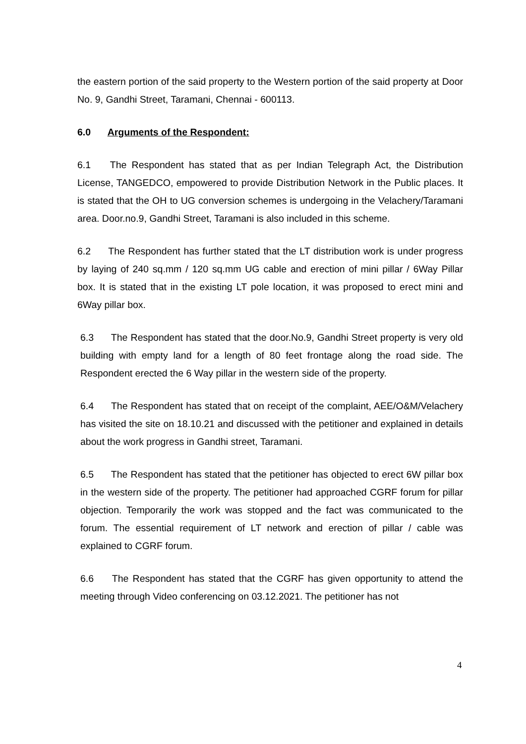the eastern portion of the said property to the Western portion of the said property at Door No. 9, Gandhi Street, Taramani, Chennai - 600113.
6.0 Arguments of the Respondent:
6.1 The Respondent has stated that as per Indian Telegraph Act, the Distribution License, TANGEDCO, empowered to provide Distribution Network in the Public places. It is stated that the OH to UG conversion schemes is undergoing in the Velachery/Taramani area. Door.no.9, Gandhi Street, Taramani is also included in this scheme.
6.2 The Respondent has further stated that the LT distribution work is under progress by laying of 240 sq.mm / 120 sq.mm UG cable and erection of mini pillar / 6Way Pillar box. It is stated that in the existing LT pole location, it was proposed to erect mini and 6Way pillar box.
6.3 The Respondent has stated that the door.No.9, Gandhi Street property is very old building with empty land for a length of 80 feet frontage along the road side. The Respondent erected the 6 Way pillar in the western side of the property.
6.4 The Respondent has stated that on receipt of the complaint, AEE/O&M/Velachery has visited the site on 18.10.21 and discussed with the petitioner and explained in details about the work progress in Gandhi street, Taramani.
6.5 The Respondent has stated that the petitioner has objected to erect 6W pillar box in the western side of the property. The petitioner had approached CGRF forum for pillar objection. Temporarily the work was stopped and the fact was communicated to the forum. The essential requirement of LT network and erection of pillar / cable was explained to CGRF forum.
6.6 The Respondent has stated that the CGRF has given opportunity to attend the meeting through Video conferencing on 03.12.2021. The petitioner has not
4